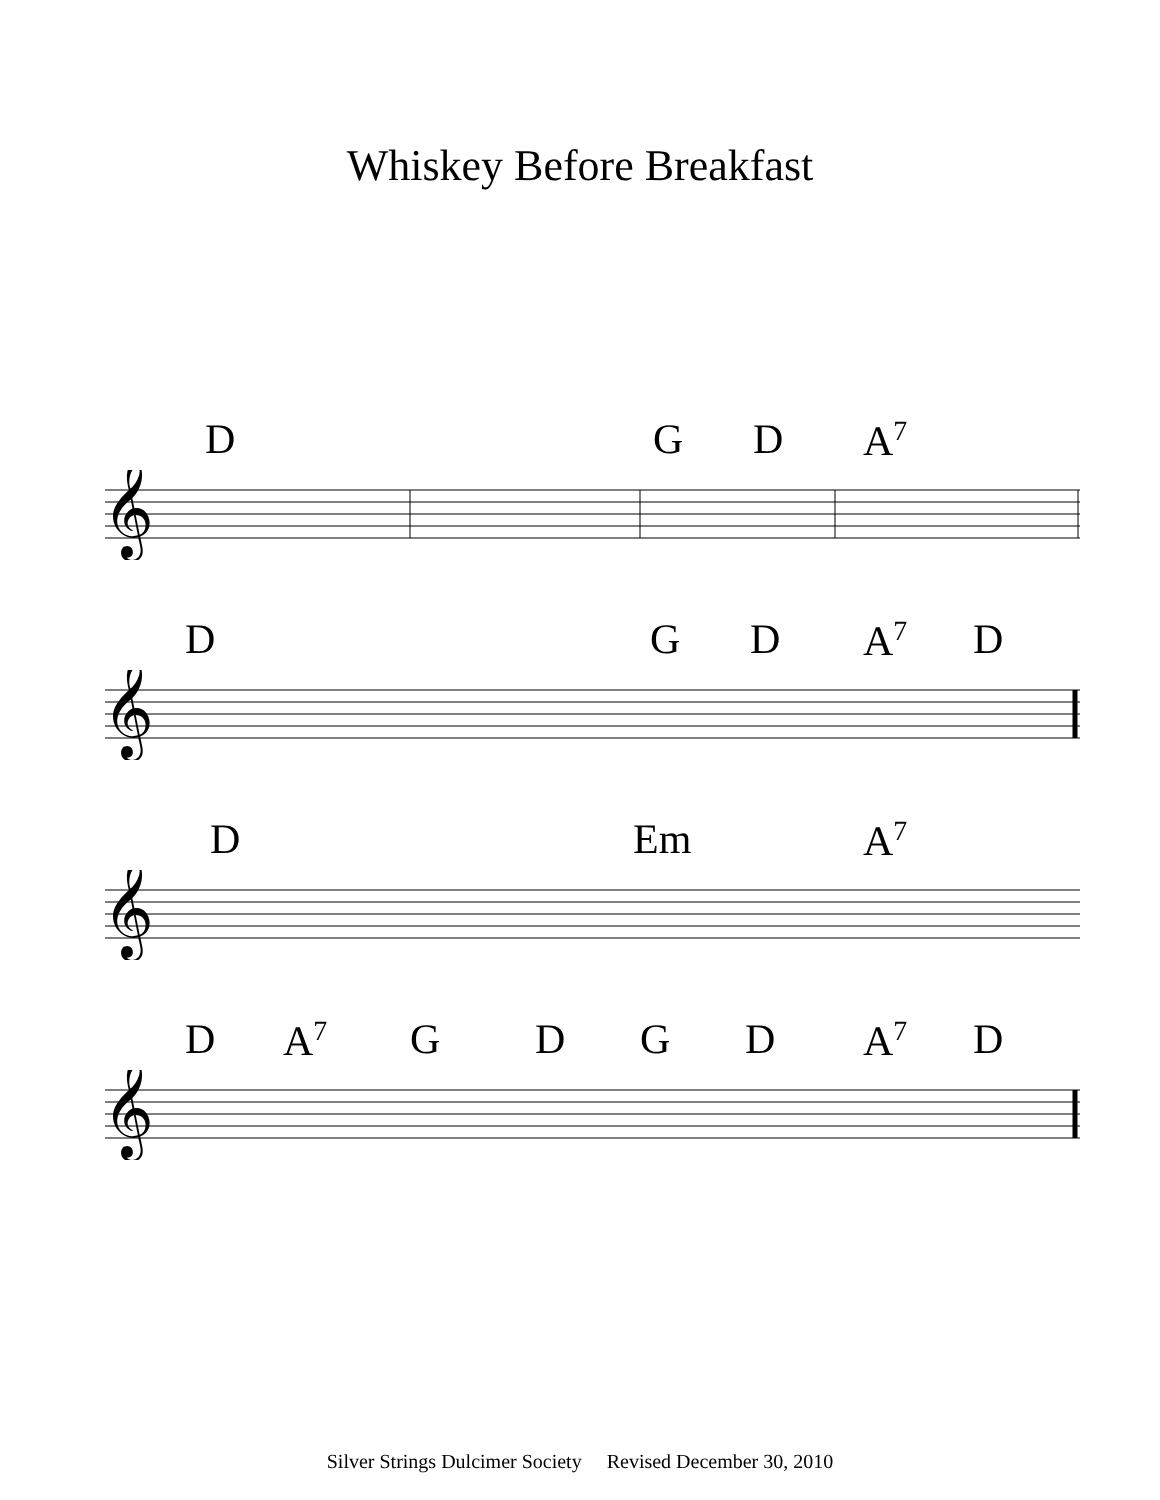Whiskey Before Breakfast
D G D A<sup>7</sup>
𝄞
D G D A<sup>7</sup> D
𝄞
D Em A<sup>7</sup>
𝄞
D A<sup>7</sup> G D G D A<sup>7</sup> D
𝄞
Silver Strings Dulcimer Society Revised December 30, 2010